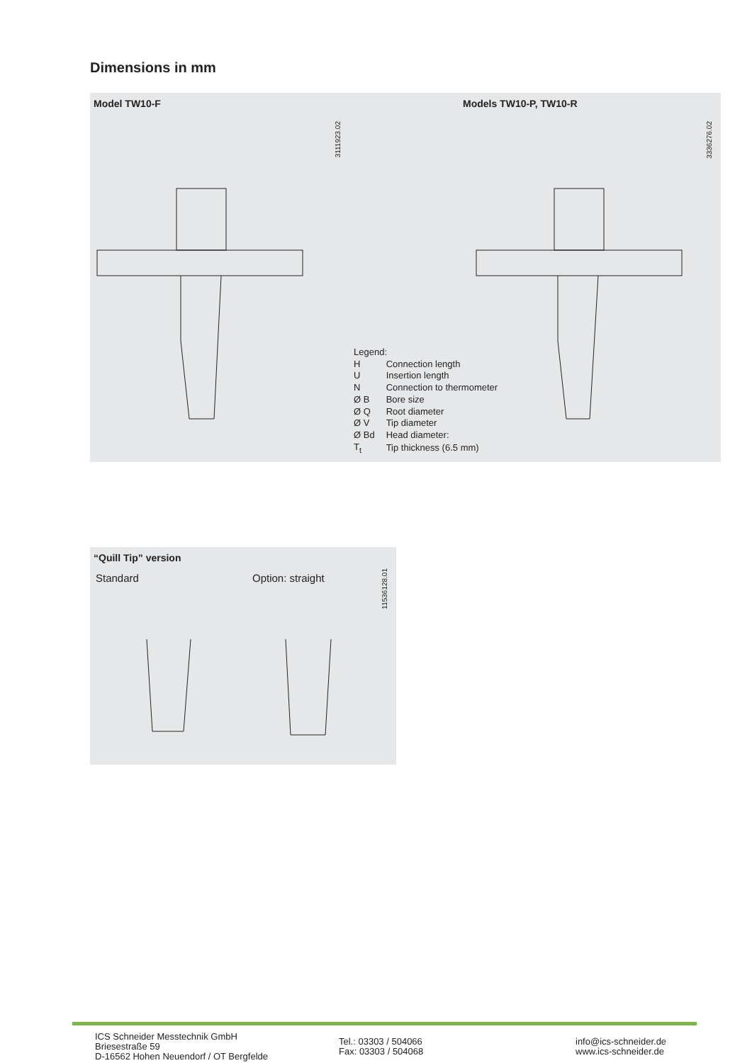Dimensions in mm
Model TW10-F Models TW10-P, TW10-R
3111923.02
3336276.02
| Legend: | |
| H | Connection length |
| U | Insertion length |
| N | Connection to thermometer |
| Ø B | Bore size |
| Ø Q | Root diameter |
| Ø V | Tip diameter |
| Ø Bd | Head diameter: |
| T<sub>t</sub> | Tip thickness (6.5 mm) |
“Quill Tip” version
Standard Option: straight
11536128.01
ICS Schneider Messtechnik GmbH
Briesestraße 59
D-16562 Hohen Neuendorf / OT Bergfelde
Tel.: 03303 / 504066
Fax: 03303 / 504068
info@ics-schneider.de
www.ics-schneider.de